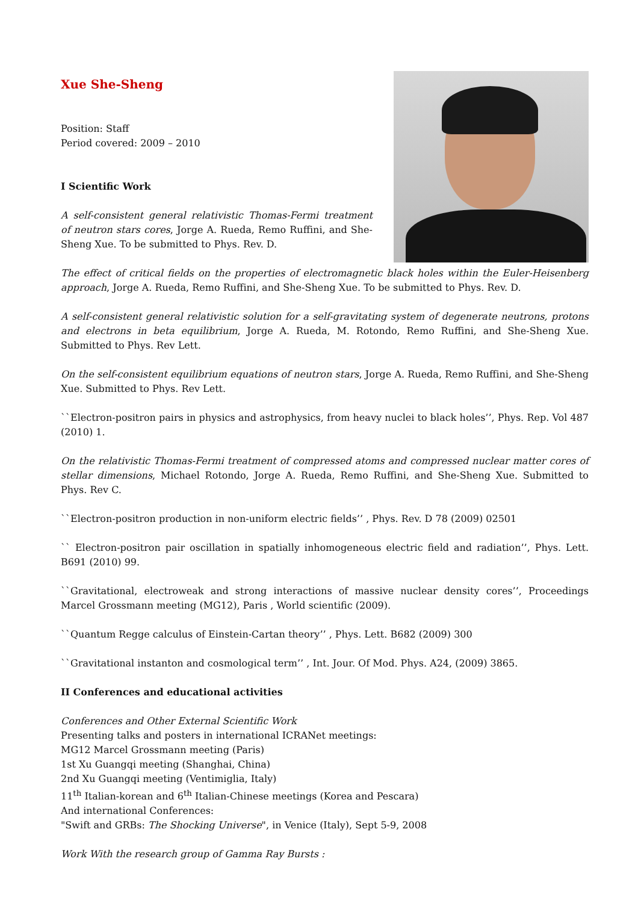Xue She-Sheng
Position: Staff
Period covered: 2009 – 2010
I Scientific Work
A self-consistent general relativistic Thomas-Fermi treatment of neutron stars cores, Jorge A. Rueda, Remo Ruffini, and She-Sheng Xue. To be submitted to Phys. Rev. D.
The effect of critical fields on the properties of electromagnetic black holes within the Euler-Heisenberg approach, Jorge A. Rueda, Remo Ruffini, and She-Sheng Xue. To be submitted to Phys. Rev. D.
A self-consistent general relativistic solution for a self-gravitating system of degenerate neutrons, protons and electrons in beta equilibrium, Jorge A. Rueda, M. Rotondo, Remo Ruffini, and She-Sheng Xue. Submitted to Phys. Rev Lett.
On the self-consistent equilibrium equations of neutron stars, Jorge A. Rueda, Remo Ruffini, and She-Sheng Xue. Submitted to Phys. Rev Lett.
``Electron-positron pairs in physics and astrophysics, from heavy nuclei to black holes’’, Phys. Rep. Vol 487 (2010) 1.
On the relativistic Thomas-Fermi treatment of compressed atoms and compressed nuclear matter cores of stellar dimensions, Michael Rotondo, Jorge A. Rueda, Remo Ruffini, and She-Sheng Xue. Submitted to Phys. Rev C.
``Electron-positron production in non-uniform electric fields’’ , Phys. Rev. D 78 (2009) 02501
`` Electron-positron pair oscillation in spatially inhomogeneous electric field and radiation’’, Phys. Lett. B691 (2010) 99.
``Gravitational, electroweak and strong interactions of massive nuclear density cores’’, Proceedings Marcel Grossmann meeting (MG12), Paris , World scientific (2009).
``Quantum Regge calculus of Einstein-Cartan theory’’ , Phys. Lett. B682 (2009) 300
``Gravitational instanton and cosmological term’’ , Int. Jour. Of Mod. Phys. A24, (2009) 3865.
II Conferences and educational activities
Conferences and Other External Scientific Work
Presenting talks and posters in international ICRANet meetings:
MG12 Marcel Grossmann meeting (Paris)
1st Xu Guangqi meeting (Shanghai, China)
2nd Xu Guangqi meeting (Ventimiglia, Italy)
11<sup>th</sup> Italian-korean and 6<sup>th</sup> Italian-Chinese meetings (Korea and Pescara)
And international Conferences:
"Swift and GRBs: The Shocking Universe", in Venice (Italy), Sept 5-9, 2008
Work With the research group of Gamma Ray Bursts :